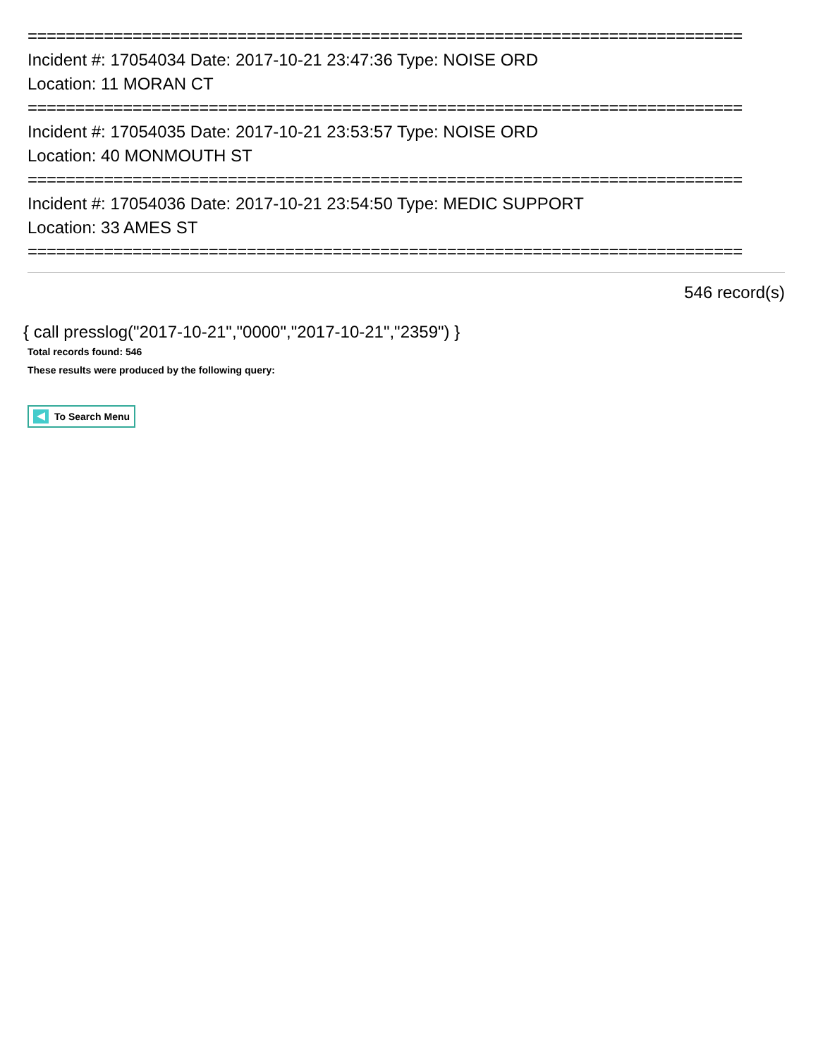===========================================================================
Incident #: 17054034 Date: 2017-10-21 23:47:36 Type: NOISE ORD
Location: 11 MORAN CT
===========================================================================
Incident #: 17054035 Date: 2017-10-21 23:53:57 Type: NOISE ORD
Location: 40 MONMOUTH ST
===========================================================================
Incident #: 17054036 Date: 2017-10-21 23:54:50 Type: MEDIC SUPPORT
Location: 33 AMES ST
===========================================================================
546 record(s)
{ call presslog("2017-10-21","0000","2017-10-21","2359") }
Total records found: 546
These results were produced by the following query:
To Search Menu